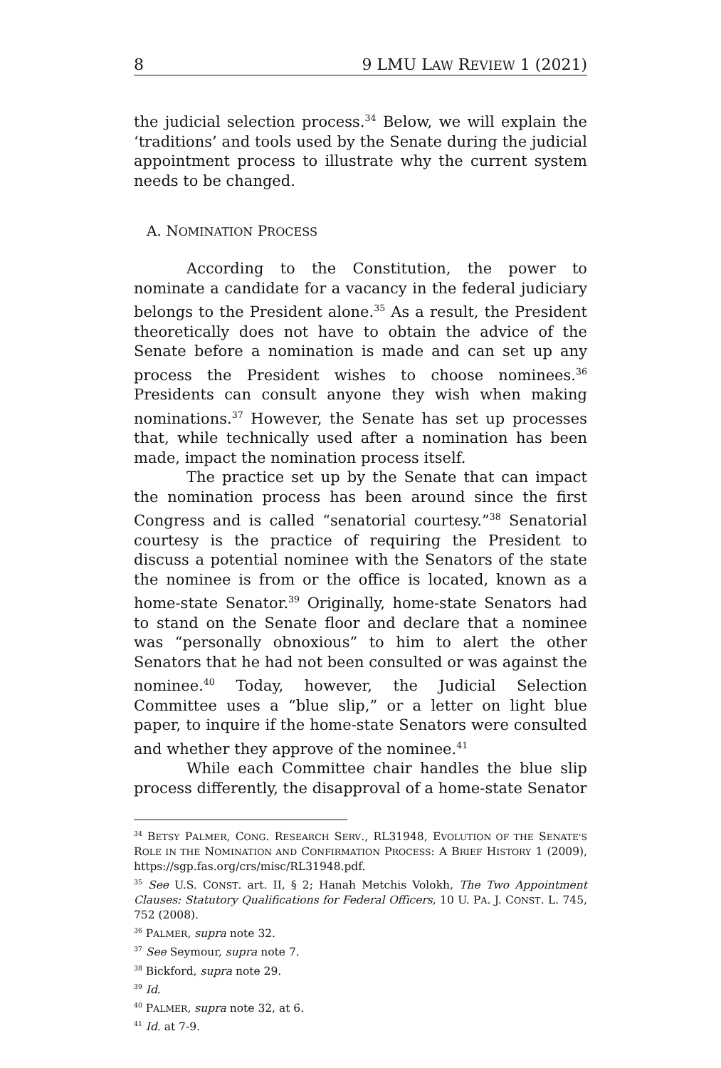8 9 LMU LAW REVIEW 1 (2021)
the judicial selection process.<sup>34</sup> Below, we will explain the ‘traditions’ and tools used by the Senate during the judicial appointment process to illustrate why the current system needs to be changed.
A. NOMINATION PROCESS
According to the Constitution, the power to nominate a candidate for a vacancy in the federal judiciary belongs to the President alone.<sup>35</sup> As a result, the President theoretically does not have to obtain the advice of the Senate before a nomination is made and can set up any process the President wishes to choose nominees.<sup>36</sup> Presidents can consult anyone they wish when making nominations.<sup>37</sup> However, the Senate has set up processes that, while technically used after a nomination has been made, impact the nomination process itself.
The practice set up by the Senate that can impact the nomination process has been around since the first Congress and is called “senatorial courtesy.”<sup>38</sup> Senatorial courtesy is the practice of requiring the President to discuss a potential nominee with the Senators of the state the nominee is from or the office is located, known as a home-state Senator.<sup>39</sup> Originally, home-state Senators had to stand on the Senate floor and declare that a nominee was “personally obnoxious” to him to alert the other Senators that he had not been consulted or was against the nominee.<sup>40</sup> Today, however, the Judicial Selection Committee uses a “blue slip,” or a letter on light blue paper, to inquire if the home-state Senators were consulted and whether they approve of the nominee.<sup>41</sup>
While each Committee chair handles the blue slip process differently, the disapproval of a home-state Senator
<sup>34</sup> BETSY PALMER, CONG. RESEARCH SERV., RL31948, EVOLUTION OF THE SENATE'S ROLE IN THE NOMINATION AND CONFIRMATION PROCESS: A BRIEF HISTORY 1 (2009), https://sgp.fas.org/crs/misc/RL31948.pdf.
<sup>35</sup> See U.S. CONST. art. II, § 2; Hanah Metchis Volokh, The Two Appointment Clauses: Statutory Qualifications for Federal Officers, 10 U. PA. J. CONST. L. 745, 752 (2008).
<sup>36</sup> PALMER, supra note 32.
<sup>37</sup> See Seymour, supra note 7.
<sup>38</sup> Bickford, supra note 29.
<sup>39</sup> Id.
<sup>40</sup> PALMER, supra note 32, at 6.
<sup>41</sup> Id. at 7-9.